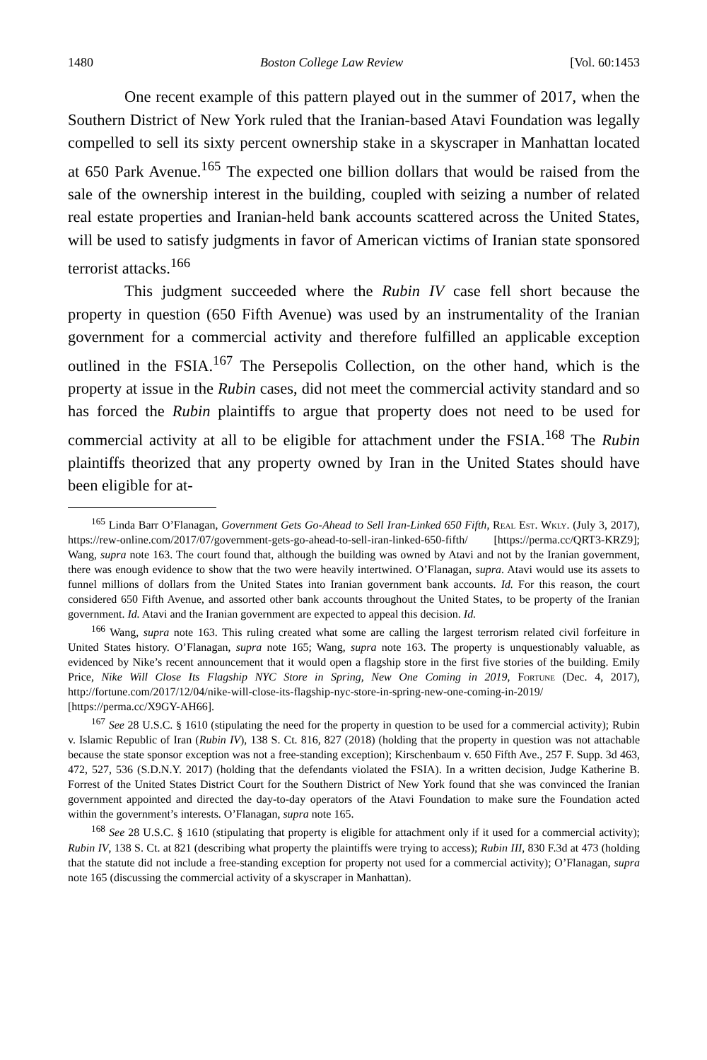1480 Boston College Law Review [Vol. 60:1453
One recent example of this pattern played out in the summer of 2017, when the Southern District of New York ruled that the Iranian-based Atavi Foundation was legally compelled to sell its sixty percent ownership stake in a skyscraper in Manhattan located at 650 Park Avenue.<sup>165</sup> The expected one billion dollars that would be raised from the sale of the ownership interest in the building, coupled with seizing a number of related real estate properties and Iranian-held bank accounts scattered across the United States, will be used to satisfy judgments in favor of American victims of Iranian state sponsored terrorist attacks.<sup>166</sup>
This judgment succeeded where the Rubin IV case fell short because the property in question (650 Fifth Avenue) was used by an instrumentality of the Iranian government for a commercial activity and therefore fulfilled an applicable exception outlined in the FSIA.<sup>167</sup> The Persepolis Collection, on the other hand, which is the property at issue in the Rubin cases, did not meet the commercial activity standard and so has forced the Rubin plaintiffs to argue that property does not need to be used for commercial activity at all to be eligible for attachment under the FSIA.<sup>168</sup> The Rubin plaintiffs theorized that any property owned by Iran in the United States should have been eligible for at-
<sup>165</sup> Linda Barr O’Flanagan, Government Gets Go-Ahead to Sell Iran-Linked 650 Fifth, Real Est. Wkly. (July 3, 2017), https://rew-online.com/2017/07/government-gets-go-ahead-to-sell-iran-linked-650-fifth/ [https://perma.cc/QRT3-KRZ9]; Wang, supra note 163. The court found that, although the building was owned by Atavi and not by the Iranian government, there was enough evidence to show that the two were heavily intertwined. O’Flanagan, supra. Atavi would use its assets to funnel millions of dollars from the United States into Iranian government bank accounts. Id. For this reason, the court considered 650 Fifth Avenue, and assorted other bank accounts throughout the United States, to be property of the Iranian government. Id. Atavi and the Iranian government are expected to appeal this decision. Id.
<sup>166</sup> Wang, supra note 163. This ruling created what some are calling the largest terrorism related civil forfeiture in United States history. O’Flanagan, supra note 165; Wang, supra note 163. The property is unquestionably valuable, as evidenced by Nike’s recent announcement that it would open a flagship store in the first five stories of the building. Emily Price, Nike Will Close Its Flagship NYC Store in Spring, New One Coming in 2019, Fortune (Dec. 4, 2017), http://fortune.com/2017/12/04/nike-will-close-its-flagship-nyc-store-in-spring-new-one-coming-in-2019/ [https://perma.cc/X9GY-AH66].
<sup>167</sup> See 28 U.S.C. § 1610 (stipulating the need for the property in question to be used for a commercial activity); Rubin v. Islamic Republic of Iran (Rubin IV), 138 S. Ct. 816, 827 (2018) (holding that the property in question was not attachable because the state sponsor exception was not a free-standing exception); Kirschenbaum v. 650 Fifth Ave., 257 F. Supp. 3d 463, 472, 527, 536 (S.D.N.Y. 2017) (holding that the defendants violated the FSIA). In a written decision, Judge Katherine B. Forrest of the United States District Court for the Southern District of New York found that she was convinced the Iranian government appointed and directed the day-to-day operators of the Atavi Foundation to make sure the Foundation acted within the government’s interests. O’Flanagan, supra note 165.
<sup>168</sup> See 28 U.S.C. § 1610 (stipulating that property is eligible for attachment only if it used for a commercial activity); Rubin IV, 138 S. Ct. at 821 (describing what property the plaintiffs were trying to access); Rubin III, 830 F.3d at 473 (holding that the statute did not include a free-standing exception for property not used for a commercial activity); O’Flanagan, supra note 165 (discussing the commercial activity of a skyscraper in Manhattan).